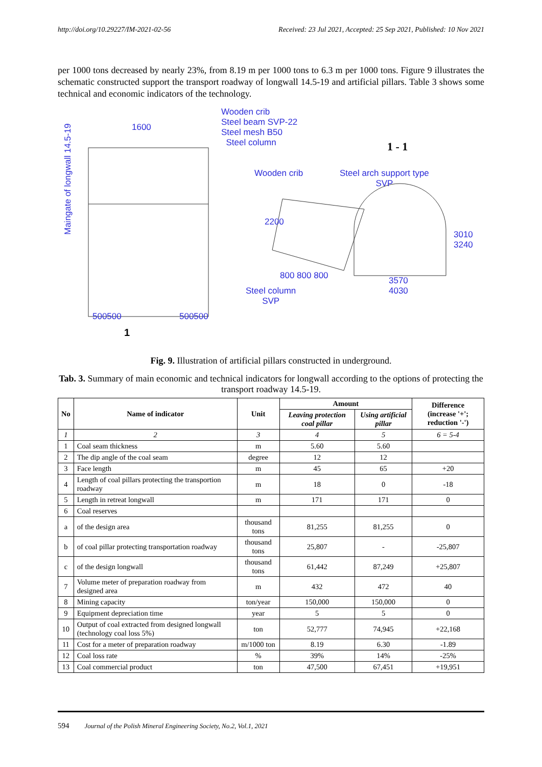http://doi.org/10.29227/IM-2021-02-56 Received: 23 Jul 2021, Accepted: 25 Sep 2021, Published: 10 Nov 2021
per 1000 tons decreased by nearly 23%, from 8.19 m per 1000 tons to 6.3 m per 1000 tons. Figure 9 illustrates the schematic constructed support the transport roadway of longwall 14.5-19 and artificial pillars. Table 3 shows some technical and economic indicators of the technology.
Wooden crib
Steel beam SVP-22
Steel mesh B50
Steel column
1600
1 - 1
Wooden crib
Steel arch support type
SVP
Maingate of longwall 14.5-19
800 800 800
3570
4030
3010 3240
2200
Steel column
SVP
500500 500500
1
Fig. 9. Illustration of artificial pillars constructed in underground.
Tab. 3. Summary of main economic and technical indicators for longwall according to the options of protecting the transport roadway 14.5-19.
| No | Name of indicator | Unit | Amount | | Difference (increase '+'; reduction '-') |
| --- | --- | --- | --- | --- | --- |
| | | | Leaving protection coal pillar | Using artificial pillar | |
| 1 | 2 | 3 | 4 | 5 | 6 = 5-4 |
| 1 | Coal seam thickness | m | 5.60 | 5.60 | |
| 2 | The dip angle of the coal seam | degree | 12 | 12 | |
| 3 | Face length | m | 45 | 65 | +20 |
| 4 | Length of coal pillars protecting the transportion roadway | m | 18 | 0 | -18 |
| 5 | Length in retreat longwall | m | 171 | 171 | 0 |
| 6 | Coal reserves | | | | |
| a | of the design area | thousand tons | 81,255 | 81,255 | 0 |
| b | of coal pillar protecting transportation roadway | thousand tons | 25,807 | - | -25,807 |
| c | of the design longwall | thousand tons | 61,442 | 87,249 | +25,807 |
| 7 | Volume meter of preparation roadway from designed area | m | 432 | 472 | 40 |
| 8 | Mining capacity | ton/year | 150,000 | 150,000 | 0 |
| 9 | Equipment depreciation time | year | 5 | 5 | 0 |
| 10 | Output of coal extracted from designed longwall (technology coal loss 5%) | ton | 52,777 | 74,945 | +22,168 |
| 11 | Cost for a meter of preparation roadway | m/1000 ton | 8.19 | 6.30 | -1.89 |
| 12 | Coal loss rate | % | 39% | 14% | -25% |
| 13 | Coal commercial product | ton | 47,500 | 67,451 | +19,951 |
594 Journal of the Polish Mineral Engineering Society, No.2, Vol.1, 2021